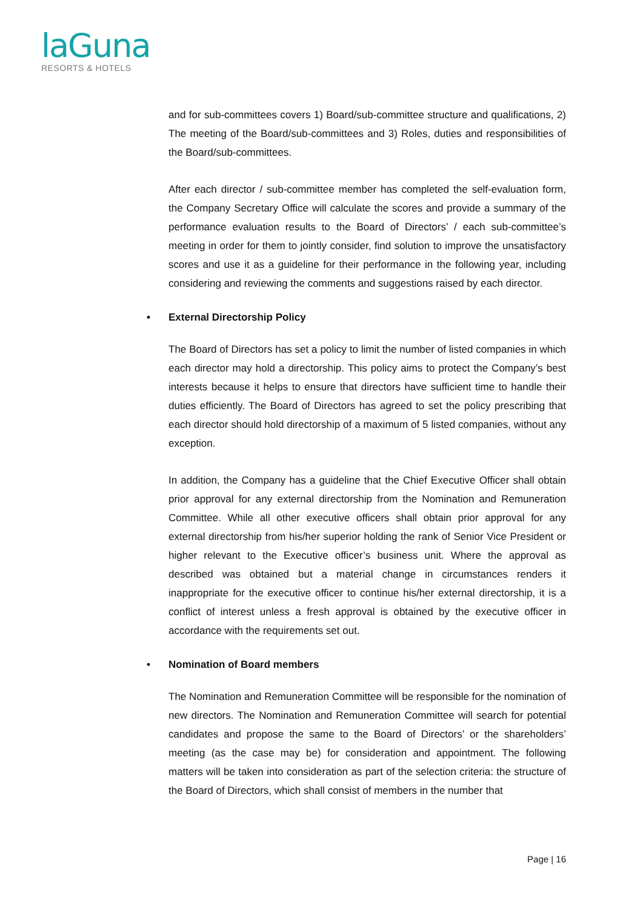laGuna
RESORTS & HOTELS
and for sub-committees covers 1) Board/sub-committee structure and qualifications, 2) The meeting of the Board/sub-committees and 3) Roles, duties and responsibilities of the Board/sub-committees.
After each director / sub-committee member has completed the self-evaluation form, the Company Secretary Office will calculate the scores and provide a summary of the performance evaluation results to the Board of Directors’ / each sub-committee’s meeting in order for them to jointly consider, find solution to improve the unsatisfactory scores and use it as a guideline for their performance in the following year, including considering and reviewing the comments and suggestions raised by each director.
• External Directorship Policy
The Board of Directors has set a policy to limit the number of listed companies in which each director may hold a directorship. This policy aims to protect the Company’s best interests because it helps to ensure that directors have sufficient time to handle their duties efficiently. The Board of Directors has agreed to set the policy prescribing that each director should hold directorship of a maximum of 5 listed companies, without any exception.
In addition, the Company has a guideline that the Chief Executive Officer shall obtain prior approval for any external directorship from the Nomination and Remuneration Committee. While all other executive officers shall obtain prior approval for any external directorship from his/her superior holding the rank of Senior Vice President or higher relevant to the Executive officer’s business unit. Where the approval as described was obtained but a material change in circumstances renders it inappropriate for the executive officer to continue his/her external directorship, it is a conflict of interest unless a fresh approval is obtained by the executive officer in accordance with the requirements set out.
• Nomination of Board members
The Nomination and Remuneration Committee will be responsible for the nomination of new directors. The Nomination and Remuneration Committee will search for potential candidates and propose the same to the Board of Directors’ or the shareholders’ meeting (as the case may be) for consideration and appointment. The following matters will be taken into consideration as part of the selection criteria: the structure of the Board of Directors, which shall consist of members in the number that
Page | 16